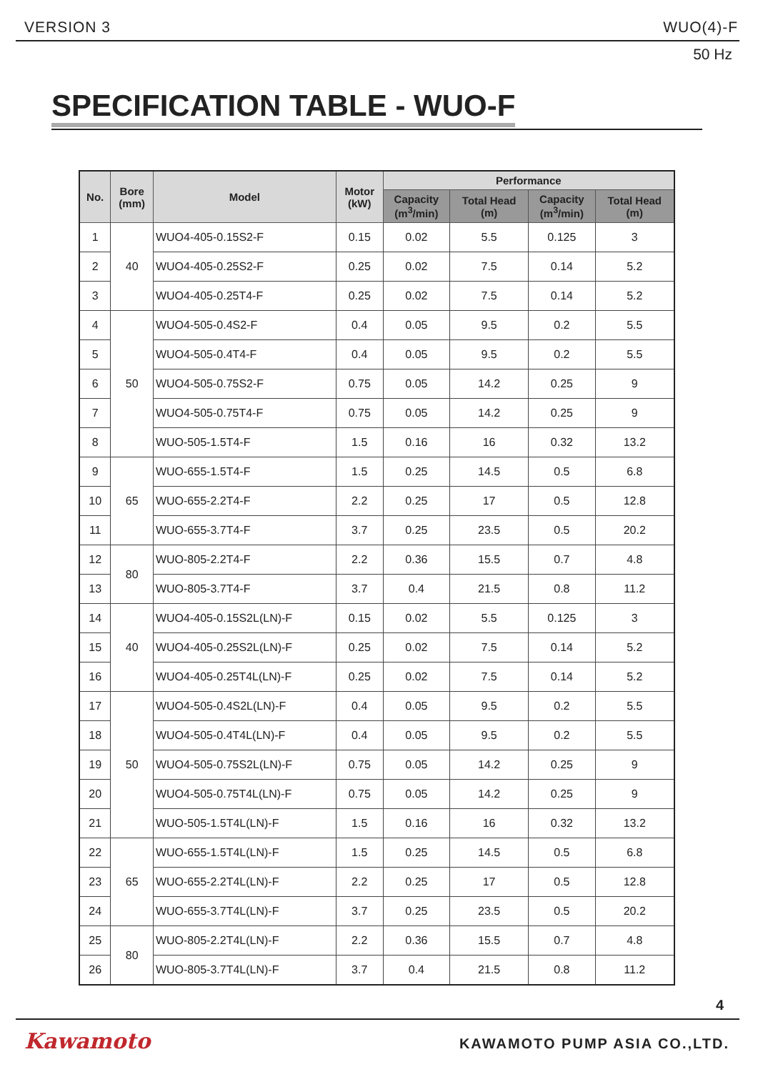VERSION 3 WUO(4)-F
50 Hz
SPECIFICATION TABLE - WUO-F
| No. | Bore (mm) | Model | Motor (kW) | Performance | | | |
| --- | --- | --- | --- | --- | --- | --- | --- |
| | | | | Capacity (m<sup>3</sup>/min) | Total Head (m) | Capacity (m<sup>3</sup>/min) | Total Head (m) |
| 1 | 40 | WUO4-405-0.15S2-F | 0.15 | 0.02 | 5.5 | 0.125 | 3 |
| 2 | | WUO4-405-0.25S2-F | 0.25 | 0.02 | 7.5 | 0.14 | 5.2 |
| 3 | | WUO4-405-0.25T4-F | 0.25 | 0.02 | 7.5 | 0.14 | 5.2 |
| 4 | 50 | WUO4-505-0.4S2-F | 0.4 | 0.05 | 9.5 | 0.2 | 5.5 |
| 5 | | WUO4-505-0.4T4-F | 0.4 | 0.05 | 9.5 | 0.2 | 5.5 |
| 6 | | WUO4-505-0.75S2-F | 0.75 | 0.05 | 14.2 | 0.25 | 9 |
| 7 | | WUO4-505-0.75T4-F | 0.75 | 0.05 | 14.2 | 0.25 | 9 |
| 8 | | WUO-505-1.5T4-F | 1.5 | 0.16 | 16 | 0.32 | 13.2 |
| 9 | 65 | WUO-655-1.5T4-F | 1.5 | 0.25 | 14.5 | 0.5 | 6.8 |
| 10 | | WUO-655-2.2T4-F | 2.2 | 0.25 | 17 | 0.5 | 12.8 |
| 11 | | WUO-655-3.7T4-F | 3.7 | 0.25 | 23.5 | 0.5 | 20.2 |
| 12 | 80 | WUO-805-2.2T4-F | 2.2 | 0.36 | 15.5 | 0.7 | 4.8 |
| 13 | | WUO-805-3.7T4-F | 3.7 | 0.4 | 21.5 | 0.8 | 11.2 |
| 14 | 40 | WUO4-405-0.15S2L(LN)-F | 0.15 | 0.02 | 5.5 | 0.125 | 3 |
| 15 | | WUO4-405-0.25S2L(LN)-F | 0.25 | 0.02 | 7.5 | 0.14 | 5.2 |
| 16 | | WUO4-405-0.25T4L(LN)-F | 0.25 | 0.02 | 7.5 | 0.14 | 5.2 |
| 17 | 50 | WUO4-505-0.4S2L(LN)-F | 0.4 | 0.05 | 9.5 | 0.2 | 5.5 |
| 18 | | WUO4-505-0.4T4L(LN)-F | 0.4 | 0.05 | 9.5 | 0.2 | 5.5 |
| 19 | | WUO4-505-0.75S2L(LN)-F | 0.75 | 0.05 | 14.2 | 0.25 | 9 |
| 20 | | WUO4-505-0.75T4L(LN)-F | 0.75 | 0.05 | 14.2 | 0.25 | 9 |
| 21 | | WUO-505-1.5T4L(LN)-F | 1.5 | 0.16 | 16 | 0.32 | 13.2 |
| 22 | 65 | WUO-655-1.5T4L(LN)-F | 1.5 | 0.25 | 14.5 | 0.5 | 6.8 |
| 23 | | WUO-655-2.2T4L(LN)-F | 2.2 | 0.25 | 17 | 0.5 | 12.8 |
| 24 | | WUO-655-3.7T4L(LN)-F | 3.7 | 0.25 | 23.5 | 0.5 | 20.2 |
| 25 | 80 | WUO-805-2.2T4L(LN)-F | 2.2 | 0.36 | 15.5 | 0.7 | 4.8 |
| 26 | | WUO-805-3.7T4L(LN)-F | 3.7 | 0.4 | 21.5 | 0.8 | 11.2 |
4
Kawamoto KAWAMOTO PUMP ASIA CO.,LTD.